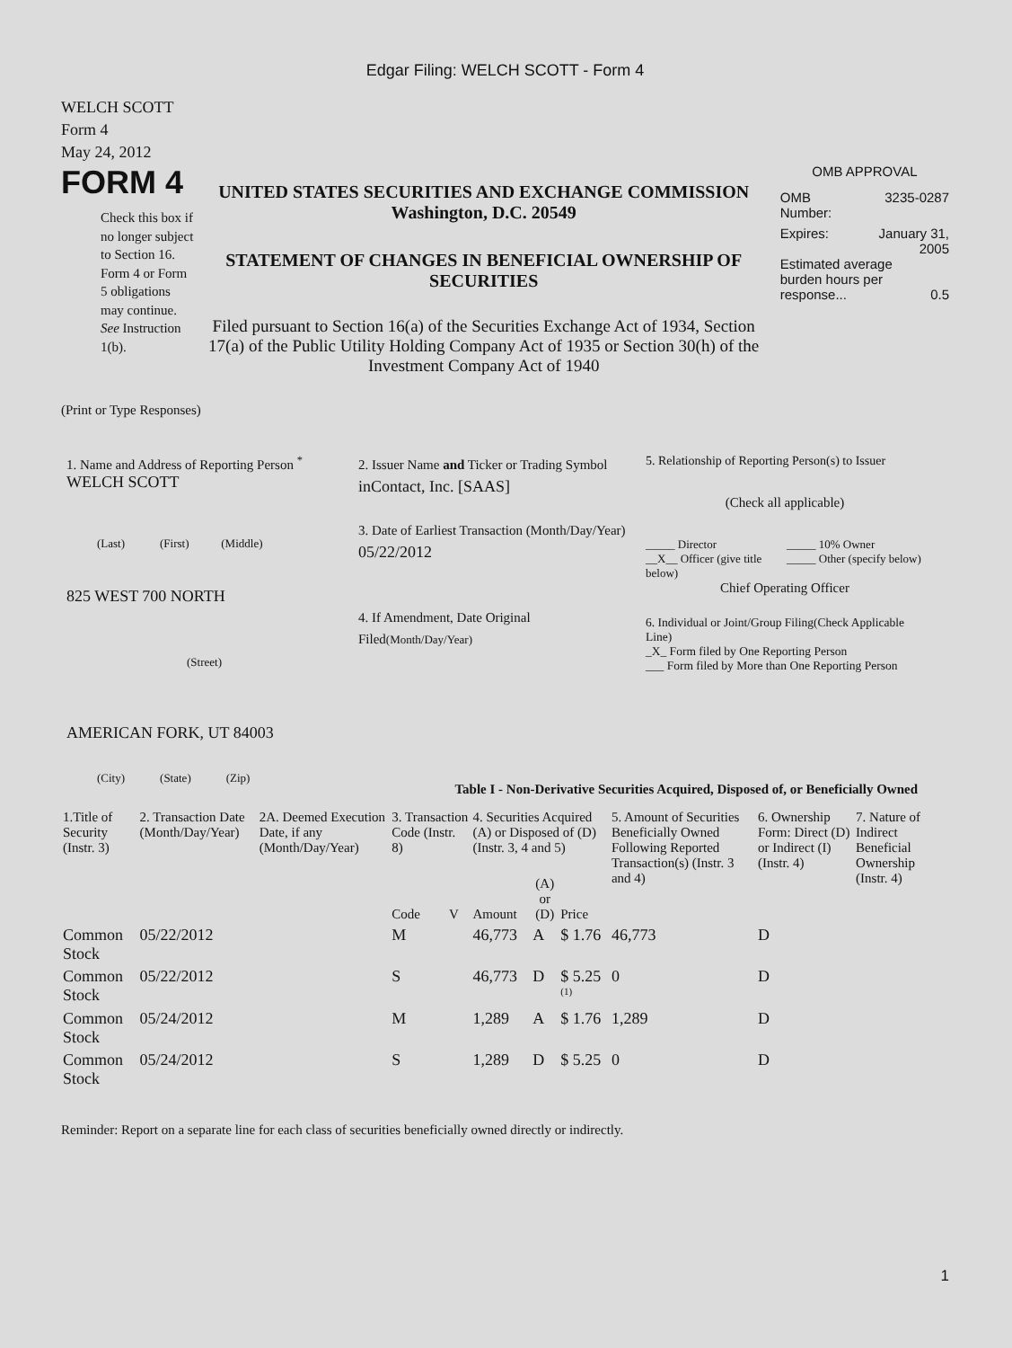Edgar Filing: WELCH SCOTT - Form 4
WELCH SCOTT
Form 4
May 24, 2012
FORM 4
Check this box if no longer subject to Section 16. Form 4 or Form 5 obligations may continue. See Instruction 1(b).
UNITED STATES SECURITIES AND EXCHANGE COMMISSION
Washington, D.C. 20549
STATEMENT OF CHANGES IN BENEFICIAL OWNERSHIP OF SECURITIES
Filed pursuant to Section 16(a) of the Securities Exchange Act of 1934, Section 17(a) of the Public Utility Holding Company Act of 1935 or Section 30(h) of the Investment Company Act of 1940
OMB APPROVAL
OMB
Number: 3235-0287
Expires: January 31,
2005
Estimated average burden hours per response... 0.5
(Print or Type Responses)
1. Name and Address of Reporting Person <sup>*</sup>
WELCH SCOTT
(Last) (First) (Middle)
825 WEST 700 NORTH
(Street)
AMERICAN FORK, UT 84003
(City) (State) (Zip)
2. Issuer Name and Ticker or Trading Symbol
inContact, Inc. [SAAS]
3. Date of Earliest Transaction (Month/Day/Year)
05/22/2012
4. If Amendment, Date Original Filed(Month/Day/Year)
5. Relationship of Reporting Person(s) to Issuer
(Check all applicable)
_____ Director
__X__ Officer (give title below)
_____ 10% Owner
_____ Other (specify below)
Chief Operating Officer
6. Individual or Joint/Group Filing(Check Applicable Line)
_X_ Form filed by One Reporting Person
___ Form filed by More than One Reporting Person
Table I - Non-Derivative Securities Acquired, Disposed of, or Beneficially Owned
| 1.Title of Security (Instr. 3) | 2. Transaction Date (Month/Day/Year) | 2A. Deemed Execution Date, if any (Month/Day/Year) | 3. Transaction Code (Instr. 8) | | 4. Securities Acquired (A) or Disposed of (D) (Instr. 3, 4 and 5) | | | 5. Amount of Securities Beneficially Owned Following Reported Transaction(s) (Instr. 3 and 4) | 6. Ownership Form: Direct (D) or Indirect (I) (Instr. 4) | 7. Nature of Indirect Beneficial Ownership (Instr. 4) |
| --- | --- | --- | --- | --- | --- | --- | --- | --- | --- | --- |
| | | | Code | V | Amount | (A) or (D) | Price | | | |
| Common Stock | 05/22/2012 | | M | | 46,773 | A | $ 1.76 | 46,773 | D | |
| Common Stock | 05/22/2012 | | S | | 46,773 | D | $ 5.25 <sup>(1)</sup> | 0 | D | |
| Common Stock | 05/24/2012 | | M | | 1,289 | A | $ 1.76 | 1,289 | D | |
| Common Stock | 05/24/2012 | | S | | 1,289 | D | $ 5.25 | 0 | D | |
Reminder: Report on a separate line for each class of securities beneficially owned directly or indirectly.
1